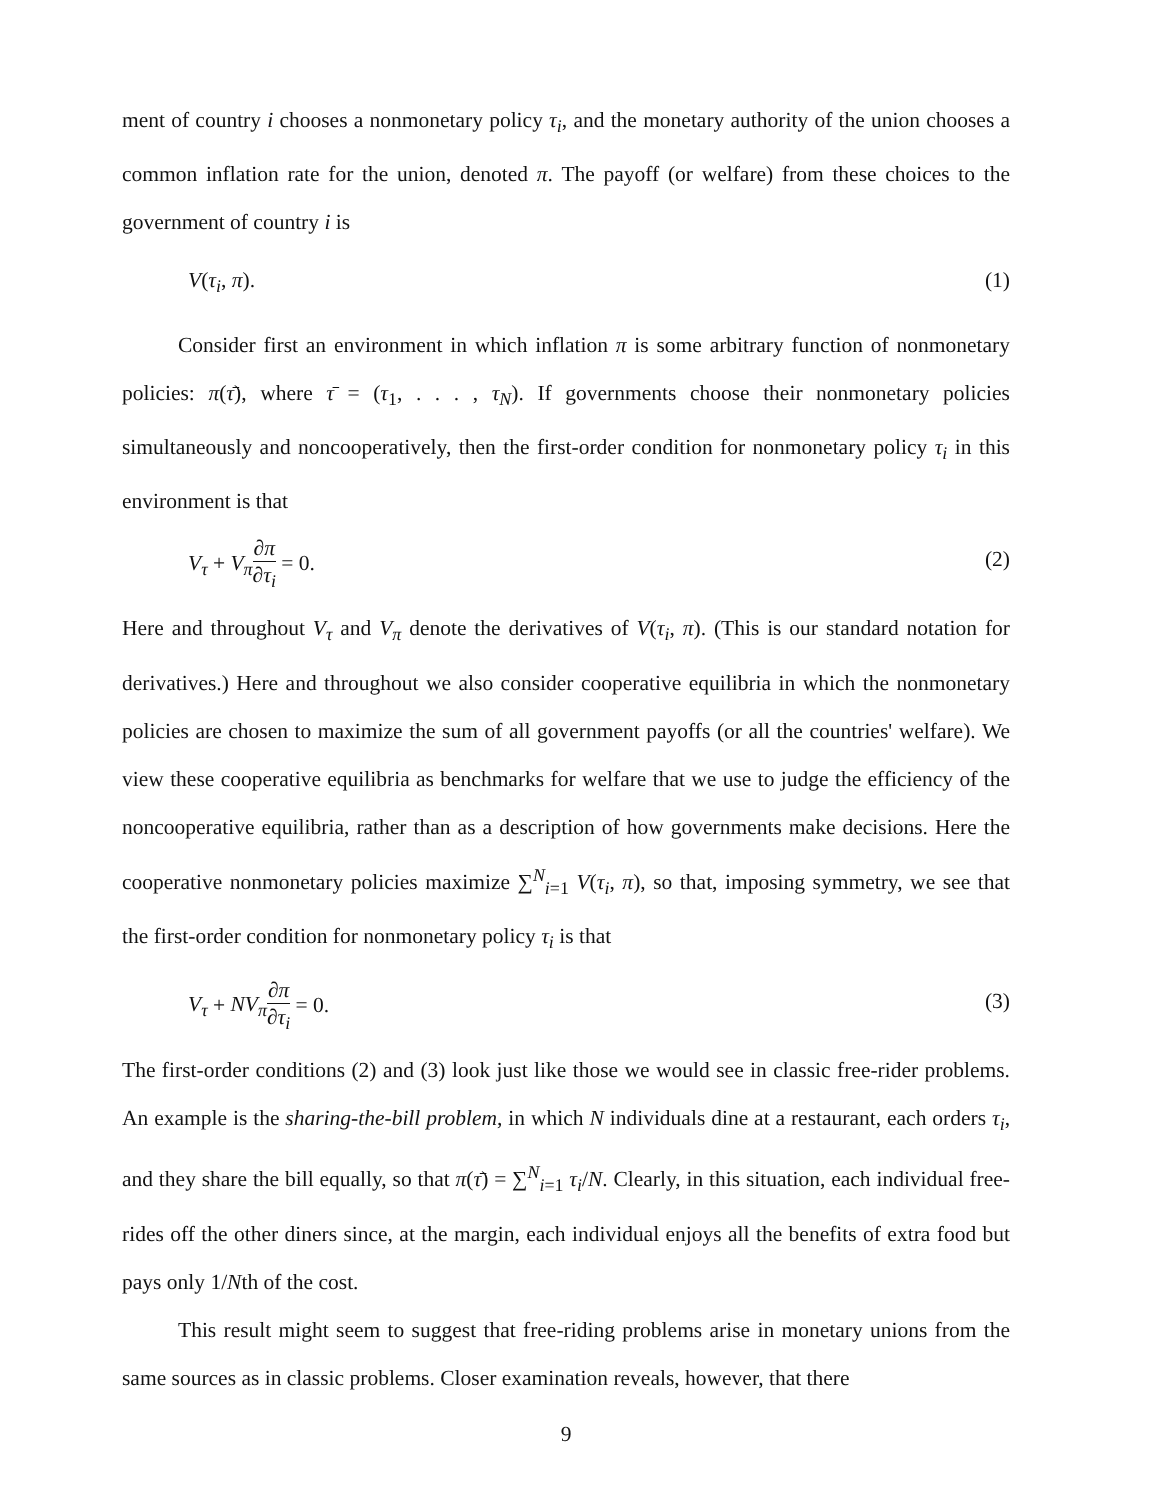ment of country i chooses a nonmonetary policy τ<sub>i</sub>, and the monetary authority of the union chooses a common inflation rate for the union, denoted π. The payoff (or welfare) from these choices to the government of country i is
V(τ<sub>i</sub>, π). (1)
Consider first an environment in which inflation π is some arbitrary function of nonmonetary policies: π(τ̄), where τ̄ = (τ<sub>1</sub>, . . . , τ<sub>N</sub>). If governments choose their nonmonetary policies simultaneously and noncooperatively, then the first-order condition for nonmonetary policy τ<sub>i</sub> in this environment is that
V<sub>τ</sub> + V<sub>π</sub>∂π ∂τ<sub>i</sub> = 0. (2)
Here and throughout V<sub>τ</sub> and V<sub>π</sub> denote the derivatives of V(τ<sub>i</sub>, π). (This is our standard notation for derivatives.) Here and throughout we also consider cooperative equilibria in which the nonmonetary policies are chosen to maximize the sum of all government payoffs (or all the countries' welfare). We view these cooperative equilibria as benchmarks for welfare that we use to judge the efficiency of the noncooperative equilibria, rather than as a description of how governments make decisions. Here the cooperative nonmonetary policies maximize ∑<sup>N</sup><sub>i=1</sub> V(τ<sub>i</sub>, π), so that, imposing symmetry, we see that the first-order condition for nonmonetary policy τ<sub>i</sub> is that
V<sub>τ</sub> + NV<sub>π</sub>∂π ∂τ<sub>i</sub> = 0. (3)
The first-order conditions (2) and (3) look just like those we would see in classic free-rider problems. An example is the sharing-the-bill problem, in which N individuals dine at a restaurant, each orders τ<sub>i</sub>, and they share the bill equally, so that π(τ̄) = ∑<sup>N</sup><sub>i=1</sub> τ<sub>i</sub>/N. Clearly, in this situation, each individual free-rides off the other diners since, at the margin, each individual enjoys all the benefits of extra food but pays only 1/Nth of the cost.
This result might seem to suggest that free-riding problems arise in monetary unions from the same sources as in classic problems. Closer examination reveals, however, that there
9